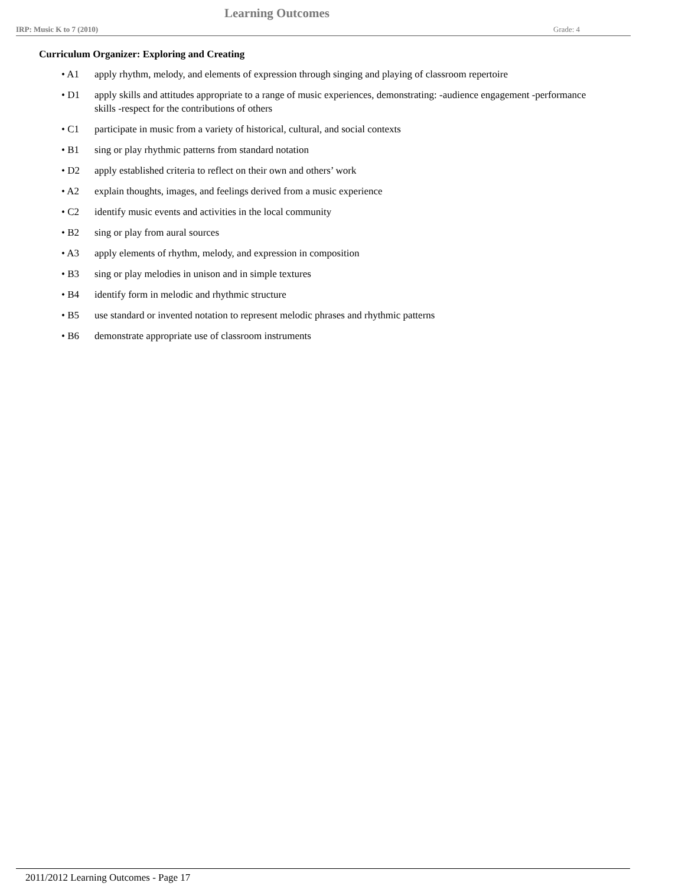Learning Outcomes
IRP: Music K to 7 (2010) Grade: 4
Curriculum Organizer: Exploring and Creating
• A1 apply rhythm, melody, and elements of expression through singing and playing of classroom repertoire
• D1 apply skills and attitudes appropriate to a range of music experiences, demonstrating: -audience engagement -performance skills -respect for the contributions of others
• C1 participate in music from a variety of historical, cultural, and social contexts
• B1 sing or play rhythmic patterns from standard notation
• D2 apply established criteria to reflect on their own and others’ work
• A2 explain thoughts, images, and feelings derived from a music experience
• C2 identify music events and activities in the local community
• B2 sing or play from aural sources
• A3 apply elements of rhythm, melody, and expression in composition
• B3 sing or play melodies in unison and in simple textures
• B4 identify form in melodic and rhythmic structure
• B5 use standard or invented notation to represent melodic phrases and rhythmic patterns
• B6 demonstrate appropriate use of classroom instruments
2011/2012 Learning Outcomes - Page 17